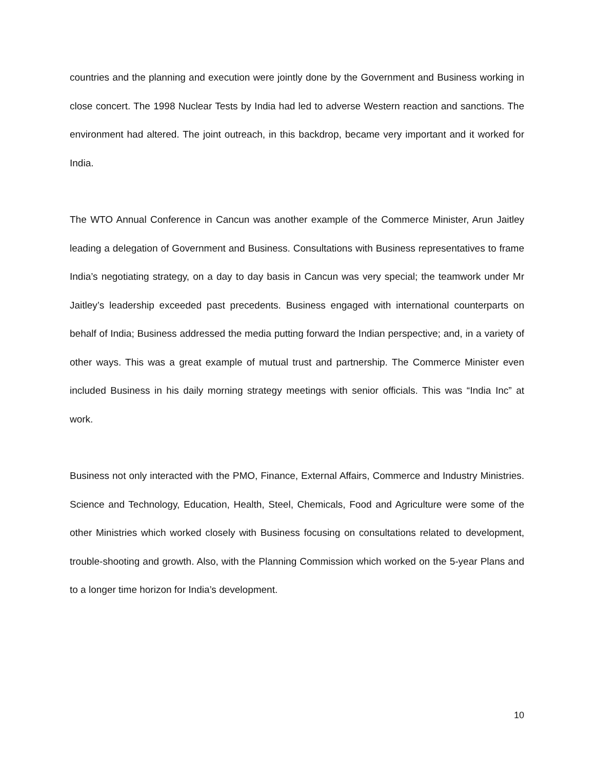countries and the planning and execution were jointly done by the Government and Business working in close concert. The 1998 Nuclear Tests by India had led to adverse Western reaction and sanctions. The environment had altered. The joint outreach, in this backdrop, became very important and it worked for India.
The WTO Annual Conference in Cancun was another example of the Commerce Minister, Arun Jaitley leading a delegation of Government and Business. Consultations with Business representatives to frame India’s negotiating strategy, on a day to day basis in Cancun was very special; the teamwork under Mr Jaitley’s leadership exceeded past precedents. Business engaged with international counterparts on behalf of India; Business addressed the media putting forward the Indian perspective; and, in a variety of other ways. This was a great example of mutual trust and partnership. The Commerce Minister even included Business in his daily morning strategy meetings with senior officials. This was “India Inc” at work.
Business not only interacted with the PMO, Finance, External Affairs, Commerce and Industry Ministries. Science and Technology, Education, Health, Steel, Chemicals, Food and Agriculture were some of the other Ministries which worked closely with Business focusing on consultations related to development, trouble-shooting and growth. Also, with the Planning Commission which worked on the 5-year Plans and to a longer time horizon for India’s development.
10